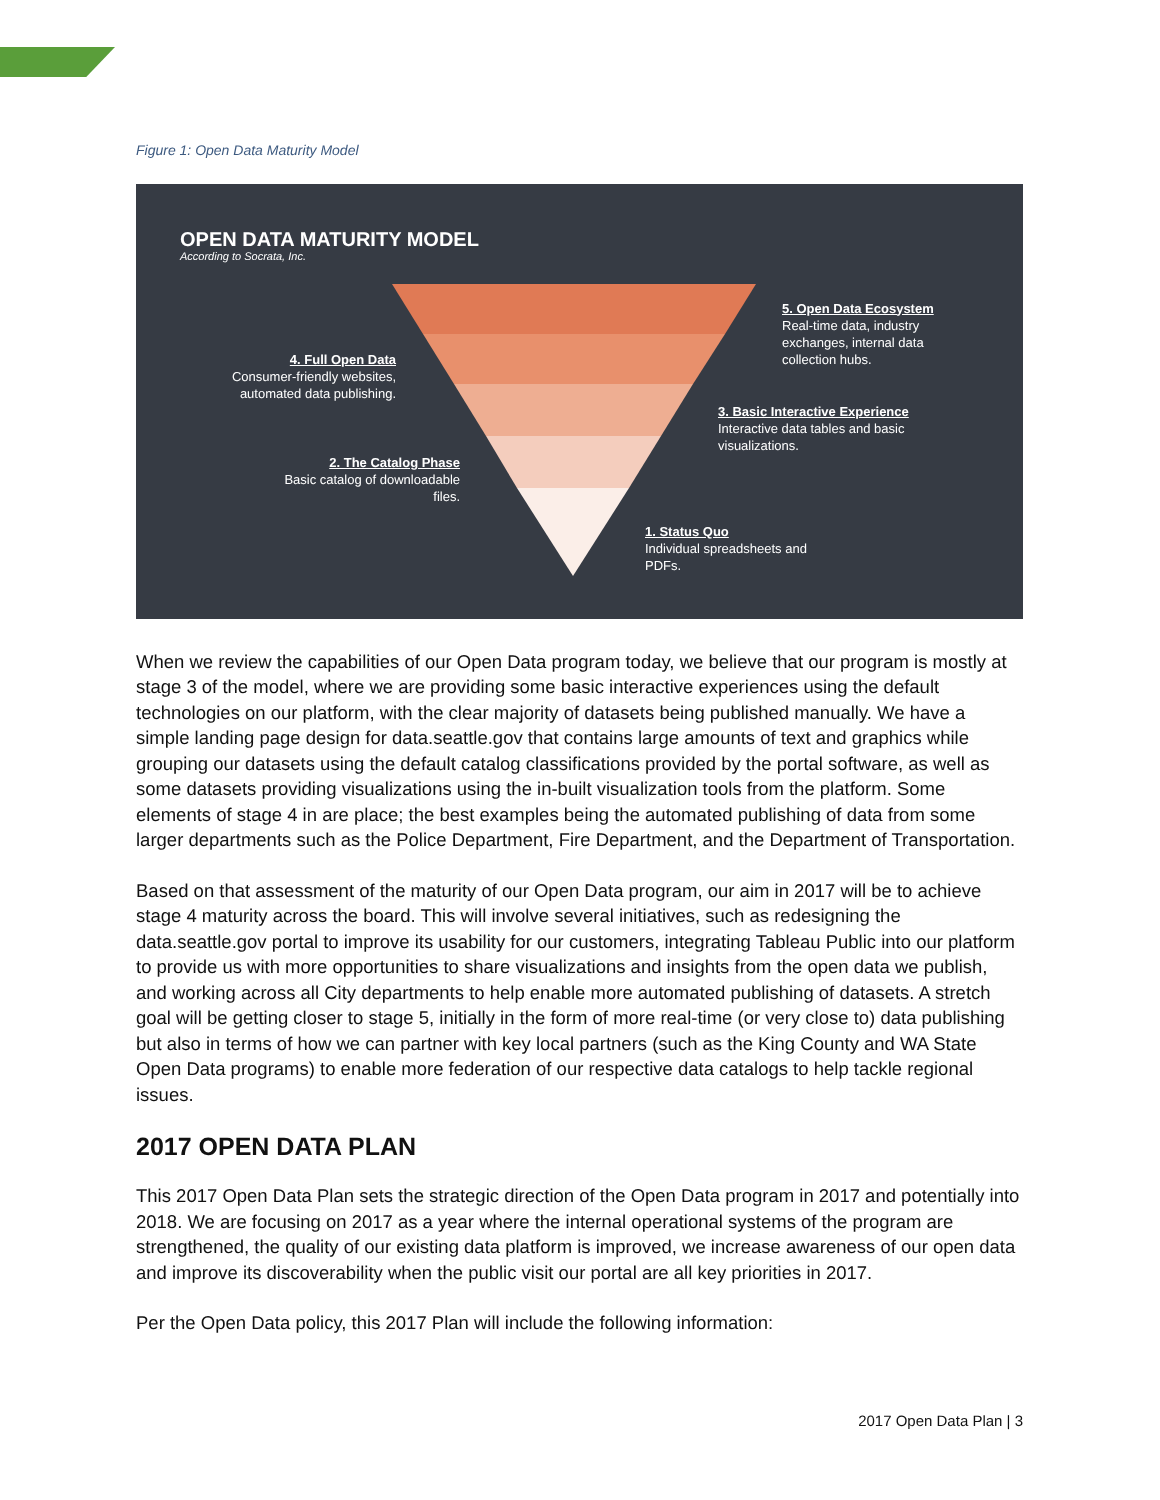Figure 1: Open Data Maturity Model
OPEN DATA MATURITY MODEL
According to Socrata, Inc.
5. Open Data Ecosystem
Real-time data, industry
exchanges, internal data
collection hubs.
4. Full Open Data
Consumer-friendly websites,
automated data publishing.
3. Basic Interactive Experience
Interactive data tables and basic
visualizations.
2. The Catalog Phase
Basic catalog of downloadable
files.
1. Status Quo
Individual spreadsheets and
PDFs.
When we review the capabilities of our Open Data program today, we believe that our program is mostly at stage 3 of the model, where we are providing some basic interactive experiences using the default technologies on our platform, with the clear majority of datasets being published manually. We have a simple landing page design for data.seattle.gov that contains large amounts of text and graphics while grouping our datasets using the default catalog classifications provided by the portal software, as well as some datasets providing visualizations using the in-built visualization tools from the platform. Some elements of stage 4 in are place; the best examples being the automated publishing of data from some larger departments such as the Police Department, Fire Department, and the Department of Transportation.
Based on that assessment of the maturity of our Open Data program, our aim in 2017 will be to achieve stage 4 maturity across the board. This will involve several initiatives, such as redesigning the data.seattle.gov portal to improve its usability for our customers, integrating Tableau Public into our platform to provide us with more opportunities to share visualizations and insights from the open data we publish, and working across all City departments to help enable more automated publishing of datasets. A stretch goal will be getting closer to stage 5, initially in the form of more real-time (or very close to) data publishing but also in terms of how we can partner with key local partners (such as the King County and WA State Open Data programs) to enable more federation of our respective data catalogs to help tackle regional issues.
2017 OPEN DATA PLAN
This 2017 Open Data Plan sets the strategic direction of the Open Data program in 2017 and potentially into 2018. We are focusing on 2017 as a year where the internal operational systems of the program are strengthened, the quality of our existing data platform is improved, we increase awareness of our open data and improve its discoverability when the public visit our portal are all key priorities in 2017.
Per the Open Data policy, this 2017 Plan will include the following information:
2017 Open Data Plan | 3